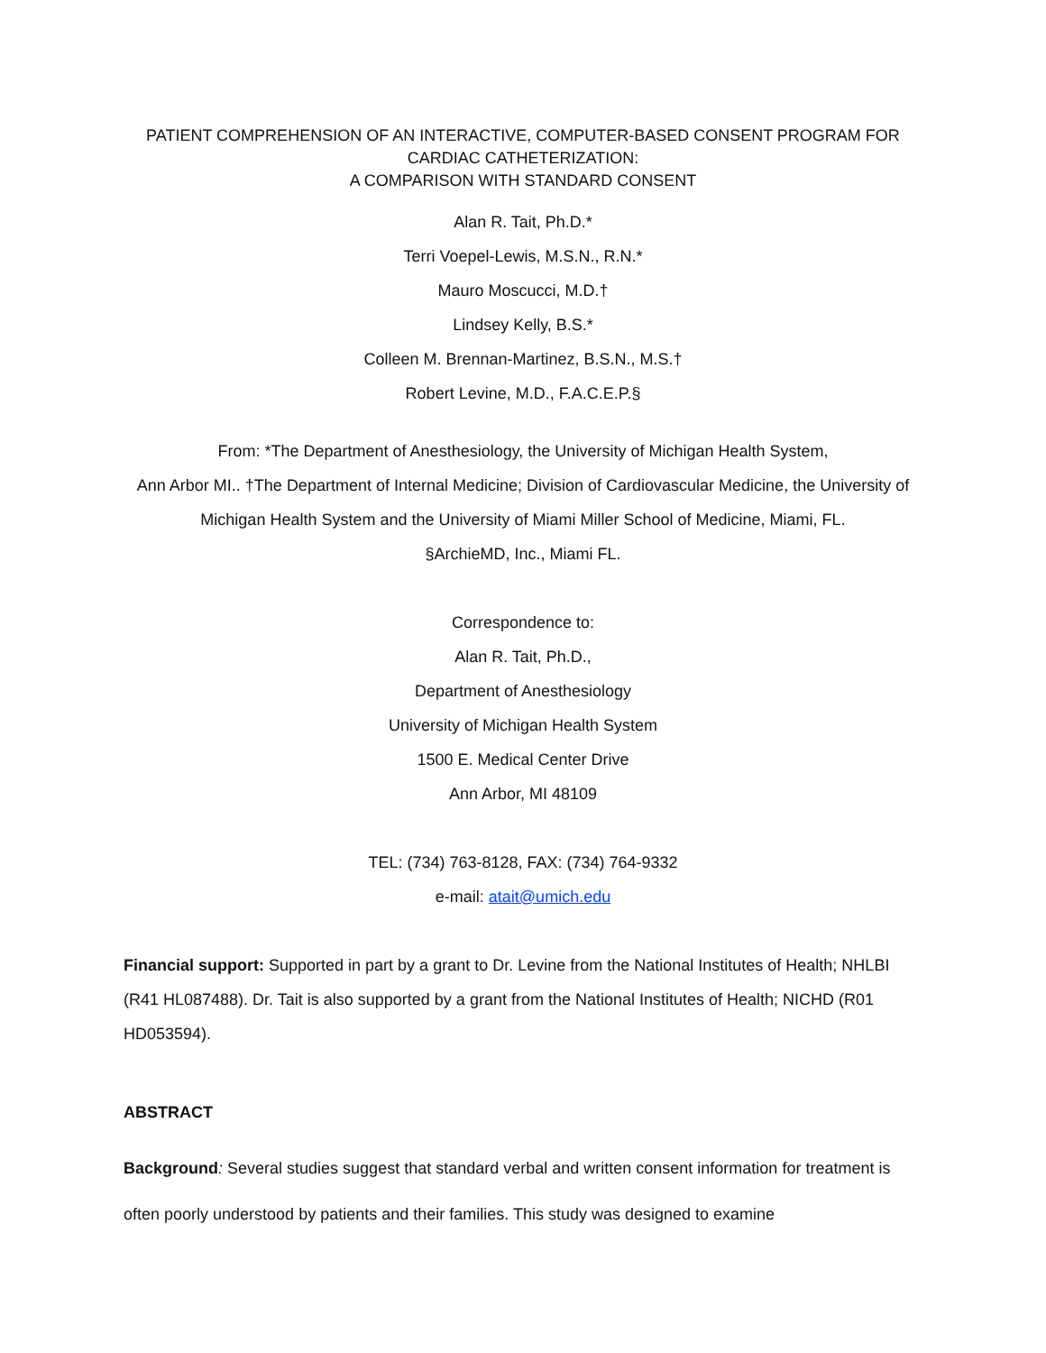PATIENT COMPREHENSION OF AN INTERACTIVE, COMPUTER-BASED CONSENT PROGRAM FOR CARDIAC CATHETERIZATION:
A COMPARISON WITH STANDARD CONSENT
Alan R. Tait, Ph.D.*
Terri Voepel-Lewis, M.S.N., R.N.*
Mauro Moscucci, M.D.†
Lindsey Kelly, B.S.*
Colleen M. Brennan-Martinez, B.S.N., M.S.†
Robert Levine, M.D., F.A.C.E.P.§
From: *The Department of Anesthesiology, the University of Michigan Health System,
Ann Arbor MI.. †The Department of Internal Medicine; Division of Cardiovascular Medicine, the University of Michigan Health System and the University of Miami Miller School of Medicine, Miami, FL.
§ArchieMD, Inc., Miami FL.
Correspondence to:
Alan R. Tait, Ph.D.,
Department of Anesthesiology
University of Michigan Health System
1500 E. Medical Center Drive
Ann Arbor, MI 48109
TEL: (734) 763-8128, FAX: (734) 764-9332
e-mail: atait@umich.edu
Financial support: Supported in part by a grant to Dr. Levine from the National Institutes of Health; NHLBI (R41 HL087488). Dr. Tait is also supported by a grant from the National Institutes of Health; NICHD (R01 HD053594).
ABSTRACT
Background: Several studies suggest that standard verbal and written consent information for treatment is often poorly understood by patients and their families. This study was designed to examine